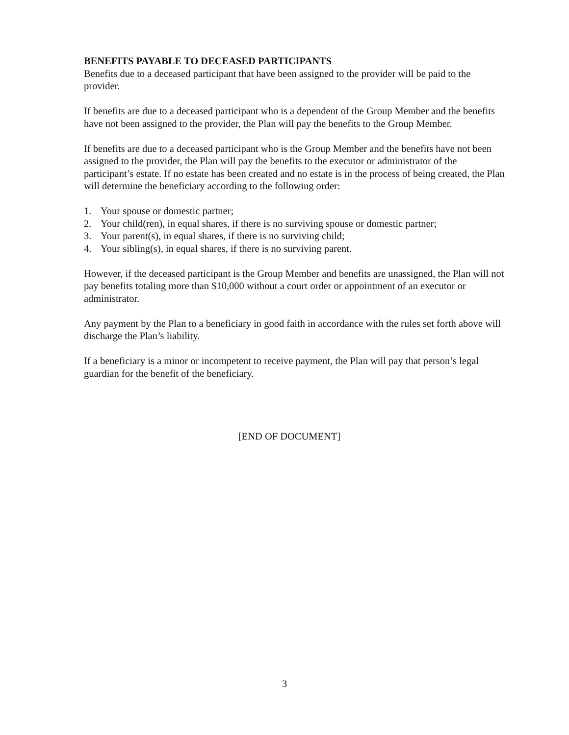BENEFITS PAYABLE TO DECEASED PARTICIPANTS
Benefits due to a deceased participant that have been assigned to the provider will be paid to the provider.
If benefits are due to a deceased participant who is a dependent of the Group Member and the benefits have not been assigned to the provider, the Plan will pay the benefits to the Group Member.
If benefits are due to a deceased participant who is the Group Member and the benefits have not been assigned to the provider, the Plan will pay the benefits to the executor or administrator of the participant’s estate. If no estate has been created and no estate is in the process of being created, the Plan will determine the beneficiary according to the following order:
1. Your spouse or domestic partner;
2. Your child(ren), in equal shares, if there is no surviving spouse or domestic partner;
3. Your parent(s), in equal shares, if there is no surviving child;
4. Your sibling(s), in equal shares, if there is no surviving parent.
However, if the deceased participant is the Group Member and benefits are unassigned, the Plan will not pay benefits totaling more than $10,000 without a court order or appointment of an executor or administrator.
Any payment by the Plan to a beneficiary in good faith in accordance with the rules set forth above will discharge the Plan’s liability.
If a beneficiary is a minor or incompetent to receive payment, the Plan will pay that person’s legal guardian for the benefit of the beneficiary.
[END OF DOCUMENT]
3